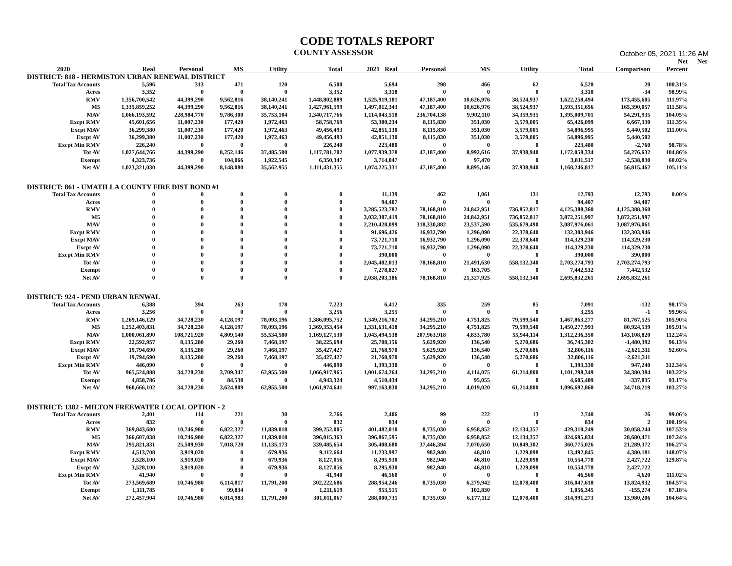CODE TOTALS REPORT
COUNTY ASSESSOR
October 05, 2021 11:26 AM
| | | | | | | | | | | | | Net | Net |
| --- | --- | --- | --- | --- | --- | --- | --- | --- | --- | --- | --- | --- | --- |
| 2020 | Real | Personal | MS | Utility | Total | 2021 Real | Personal | MS | Utility | Total | Comparison | Percent | |
| DISTRICT: 818 - HERMISTON URBAN RENEWAL DISTRICT | | | | | | | | | | | | | |
| Total Tax Accounts | 5,596 | 313 | 471 | 120 | 6,500 | 5,694 | 298 | 466 | 62 | 6,520 | 20 | 100.31% | |
| Acres | 3,352 | 0 | 0 | 0 | 3,352 | 3,318 | 0 | 0 | 0 | 3,318 | -34 | 98.99% | |
| RMV | 1,356,700,542 | 44,399,290 | 9,562,816 | 38,140,241 | 1,448,802,889 | 1,525,919,181 | 47,187,400 | 10,626,976 | 38,524,937 | 1,622,258,494 | 173,455,605 | 111.97% | |
| M5 | 1,335,859,252 | 44,399,290 | 9,562,816 | 38,140,241 | 1,427,961,599 | 1,497,012,343 | 47,187,400 | 10,626,976 | 38,524,937 | 1,593,351,656 | 165,390,057 | 111.58% | |
| MAV | 1,066,193,592 | 228,984,770 | 9,786,300 | 35,753,104 | 1,340,717,766 | 1,114,043,518 | 236,704,138 | 9,902,110 | 34,359,935 | 1,395,009,701 | 54,291,935 | 104.05% | |
| Excpt RMV | 45,601,656 | 11,007,230 | 177,420 | 1,972,463 | 58,758,769 | 53,380,234 | 8,115,830 | 351,030 | 3,579,005 | 65,426,099 | 6,667,330 | 111.35% | |
| Excpt MAV | 36,299,380 | 11,007,230 | 177,420 | 1,972,463 | 49,456,493 | 42,851,130 | 8,115,830 | 351,030 | 3,579,005 | 54,896,995 | 5,440,502 | 111.00% | |
| Excpt AV | 36,299,380 | 11,007,230 | 177,420 | 1,972,463 | 49,456,493 | 42,851,130 | 8,115,830 | 351,030 | 3,579,005 | 54,896,995 | 5,440,502 | | |
| Excpt Min RMV | 226,240 | 0 | 0 | 0 | 226,240 | 223,480 | 0 | 0 | 0 | 223,480 | -2,760 | 98.78% | |
| Tot AV | 1,027,644,766 | 44,399,290 | 8,252,146 | 37,485,500 | 1,117,781,702 | 1,077,939,378 | 47,187,400 | 8,992,616 | 37,938,940 | 1,172,058,334 | 54,276,632 | 104.86% | |
| Exempt | 4,323,736 | 0 | 104,066 | 1,922,545 | 6,350,347 | 3,714,047 | 0 | 97,470 | 0 | 3,811,517 | -2,538,830 | 60.02% | |
| Net AV | 1,023,321,030 | 44,399,290 | 8,148,080 | 35,562,955 | 1,111,431,355 | 1,074,225,331 | 47,187,400 | 8,895,146 | 37,938,940 | 1,168,246,817 | 56,815,462 | 105.11% | |
| DISTRICT: 861 - UMATILLA COUNTY FIRE DIST BOND #1 | | | | | | | | | | | | | |
| Total Tax Accounts | 0 | 0 | 0 | 0 | 0 | 11,139 | 462 | 1,061 | 131 | 12,793 | 12,793 | 0.00% | |
| Acres | 0 | 0 | 0 | 0 | 0 | 94,407 | 0 | 0 | 0 | 94,407 | 94,407 | | |
| RMV | 0 | 0 | 0 | 0 | 0 | 3,285,523,782 | 78,168,810 | 24,842,951 | 736,852,817 | 4,125,388,360 | 4,125,388,360 | | |
| M5 | 0 | 0 | 0 | 0 | 0 | 3,032,387,419 | 78,168,810 | 24,842,951 | 736,852,817 | 3,872,251,997 | 3,872,251,997 | | |
| MAV | 0 | 0 | 0 | 0 | 0 | 2,210,428,099 | 318,330,882 | 23,537,590 | 535,679,490 | 3,087,976,061 | 3,087,976,061 | | |
| Excpt RMV | 0 | 0 | 0 | 0 | 0 | 91,696,426 | 16,932,790 | 1,296,090 | 22,378,640 | 132,303,946 | 132,303,946 | | |
| Excpt MAV | 0 | 0 | 0 | 0 | 0 | 73,721,710 | 16,932,790 | 1,296,090 | 22,378,640 | 114,329,230 | 114,329,230 | | |
| Excpt AV | 0 | 0 | 0 | 0 | 0 | 73,721,710 | 16,932,790 | 1,296,090 | 22,378,640 | 114,329,230 | 114,329,230 | | |
| Excpt Min RMV | 0 | 0 | 0 | 0 | 0 | 390,000 | 0 | 0 | 0 | 390,000 | 390,000 | | |
| Tot AV | 0 | 0 | 0 | 0 | 0 | 2,045,482,013 | 78,168,810 | 21,491,630 | 558,132,340 | 2,703,274,793 | 2,703,274,793 | | |
| Exempt | 0 | 0 | 0 | 0 | 0 | 7,278,827 | 0 | 163,705 | 0 | 7,442,532 | 7,442,532 | | |
| Net AV | 0 | 0 | 0 | 0 | 0 | 2,038,203,186 | 78,168,810 | 21,327,925 | 558,132,340 | 2,695,832,261 | 2,695,832,261 | | |
| DISTRICT: 924 - PEND URBAN RENWAL | | | | | | | | | | | | | |
| Total Tax Accounts | 6,388 | 394 | 263 | 178 | 7,223 | 6,412 | 335 | 259 | 85 | 7,091 | -132 | 98.17% | |
| Acres | 3,256 | 0 | 0 | 0 | 3,256 | 3,255 | 0 | 0 | 0 | 3,255 | -1 | 99.96% | |
| RMV | 1,269,146,129 | 34,728,230 | 4,128,197 | 78,093,196 | 1,386,095,752 | 1,349,216,702 | 34,295,210 | 4,751,825 | 79,599,540 | 1,467,863,277 | 81,767,525 | 105.90% | |
| M5 | 1,252,403,831 | 34,728,230 | 4,128,197 | 78,093,196 | 1,369,353,454 | 1,331,631,418 | 34,295,210 | 4,751,825 | 79,599,540 | 1,450,277,993 | 80,924,539 | 105.91% | |
| MAV | 1,000,061,890 | 108,721,920 | 4,809,140 | 55,534,580 | 1,169,127,530 | 1,043,494,538 | 207,963,918 | 4,833,780 | 55,944,114 | 1,312,236,350 | 143,108,820 | 112.24% | |
| Excpt RMV | 22,592,957 | 8,135,280 | 29,260 | 7,468,197 | 38,225,694 | 25,708,156 | 5,629,920 | 136,540 | 5,270,686 | 36,745,302 | -1,480,392 | 96.13% | |
| Excpt MAV | 19,794,690 | 8,135,280 | 29,260 | 7,468,197 | 35,427,427 | 21,768,970 | 5,629,920 | 136,540 | 5,270,686 | 32,806,116 | -2,621,311 | 92.60% | |
| Excpt AV | 19,794,690 | 8,135,280 | 29,260 | 7,468,197 | 35,427,427 | 21,768,970 | 5,629,920 | 136,540 | 5,270,686 | 32,806,116 | -2,621,311 | | |
| Excpt Min RMV | 446,090 | 0 | 0 | 0 | 446,090 | 1,393,330 | 0 | 0 | 0 | 1,393,330 | 947,240 | 312.34% | |
| Tot AV | 965,524,888 | 34,728,230 | 3,709,347 | 62,955,500 | 1,066,917,965 | 1,001,674,264 | 34,295,210 | 4,114,075 | 61,214,800 | 1,101,298,349 | 34,380,384 | 103.22% | |
| Exempt | 4,858,786 | 0 | 84,538 | 0 | 4,943,324 | 4,510,434 | 0 | 95,055 | 0 | 4,605,489 | -337,835 | 93.17% | |
| Net AV | 960,666,102 | 34,728,230 | 3,624,809 | 62,955,500 | 1,061,974,641 | 997,163,830 | 34,295,210 | 4,019,020 | 61,214,800 | 1,096,692,860 | 34,718,219 | 103.27% | |
| DISTRICT: 1382 - MILTON FREEWATER LOCAL OPTION - 2 | | | | | | | | | | | | | |
| Total Tax Accounts | 2,401 | 114 | 221 | 30 | 2,766 | 2,406 | 99 | 222 | 13 | 2,740 | -26 | 99.06% | |
| Acres | 832 | 0 | 0 | 0 | 832 | 834 | 0 | 0 | 0 | 834 | 2 | 100.19% | |
| RMV | 369,843,680 | 10,746,980 | 6,822,327 | 11,839,018 | 399,252,005 | 401,482,010 | 8,735,030 | 6,958,852 | 12,134,357 | 429,310,249 | 30,058,244 | 107.53% | |
| M5 | 366,607,038 | 10,746,980 | 6,822,327 | 11,839,018 | 396,015,363 | 396,867,595 | 8,735,030 | 6,958,852 | 12,134,357 | 424,695,834 | 28,680,471 | 107.24% | |
| MAV | 295,821,831 | 25,509,930 | 7,018,720 | 11,135,173 | 339,485,654 | 305,408,680 | 37,446,394 | 7,070,650 | 10,849,302 | 360,775,026 | 21,289,372 | 106.27% | |
| Excpt RMV | 4,513,708 | 3,919,020 | 0 | 679,936 | 9,112,664 | 11,233,997 | 982,940 | 46,810 | 1,229,098 | 13,492,845 | 4,380,181 | 148.07% | |
| Excpt MAV | 3,528,100 | 3,919,020 | 0 | 679,936 | 8,127,056 | 8,295,930 | 982,940 | 46,810 | 1,229,098 | 10,554,778 | 2,427,722 | 129.87% | |
| Excpt AV | 3,528,100 | 3,919,020 | 0 | 679,936 | 8,127,056 | 8,295,930 | 982,940 | 46,810 | 1,229,098 | 10,554,778 | 2,427,722 | | |
| Excpt Min RMV | 41,940 | 0 | 0 | 0 | 41,940 | 46,560 | 0 | 0 | 0 | 46,560 | 4,620 | 111.02% | |
| Tot AV | 273,569,689 | 10,746,980 | 6,114,817 | 11,791,200 | 302,222,686 | 288,954,246 | 8,735,030 | 6,279,942 | 12,078,400 | 316,047,618 | 13,824,932 | 104.57% | |
| Exempt | 1,111,785 | 0 | 99,834 | 0 | 1,211,619 | 953,515 | 0 | 102,830 | 0 | 1,056,345 | -155,274 | 87.18% | |
| Net AV | 272,457,904 | 10,746,980 | 6,014,983 | 11,791,200 | 301,011,067 | 288,000,731 | 8,735,030 | 6,177,112 | 12,078,400 | 314,991,273 | 13,980,206 | 104.64% | |